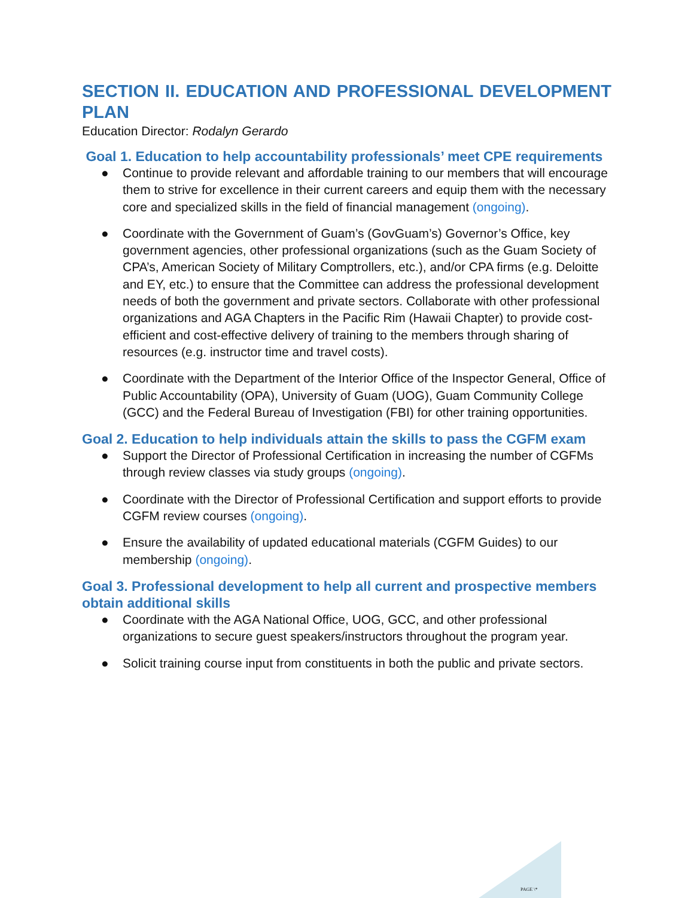SECTION II. EDUCATION AND PROFESSIONAL DEVELOPMENT PLAN
Education Director: Rodalyn Gerardo
Goal 1. Education to help accountability professionals’ meet CPE requirements
● Continue to provide relevant and affordable training to our members that will encourage them to strive for excellence in their current careers and equip them with the necessary core and specialized skills in the field of financial management (ongoing).
● Coordinate with the Government of Guam’s (GovGuam’s) Governor’s Office, key government agencies, other professional organizations (such as the Guam Society of CPA’s, American Society of Military Comptrollers, etc.), and/or CPA firms (e.g. Deloitte and EY, etc.) to ensure that the Committee can address the professional development needs of both the government and private sectors. Collaborate with other professional organizations and AGA Chapters in the Pacific Rim (Hawaii Chapter) to provide cost-efficient and cost-effective delivery of training to the members through sharing of resources (e.g. instructor time and travel costs).
● Coordinate with the Department of the Interior Office of the Inspector General, Office of Public Accountability (OPA), University of Guam (UOG), Guam Community College (GCC) and the Federal Bureau of Investigation (FBI) for other training opportunities.
Goal 2. Education to help individuals attain the skills to pass the CGFM exam
● Support the Director of Professional Certification in increasing the number of CGFMs through review classes via study groups (ongoing).
● Coordinate with the Director of Professional Certification and support efforts to provide CGFM review courses (ongoing).
● Ensure the availability of updated educational materials (CGFM Guides) to our membership (ongoing).
Goal 3. Professional development to help all current and prospective members obtain additional skills
● Coordinate with the AGA National Office, UOG, GCC, and other professional organizations to secure guest speakers/instructors throughout the program year.
● Solicit training course input from constituents in both the public and private sectors.
PAGE \*